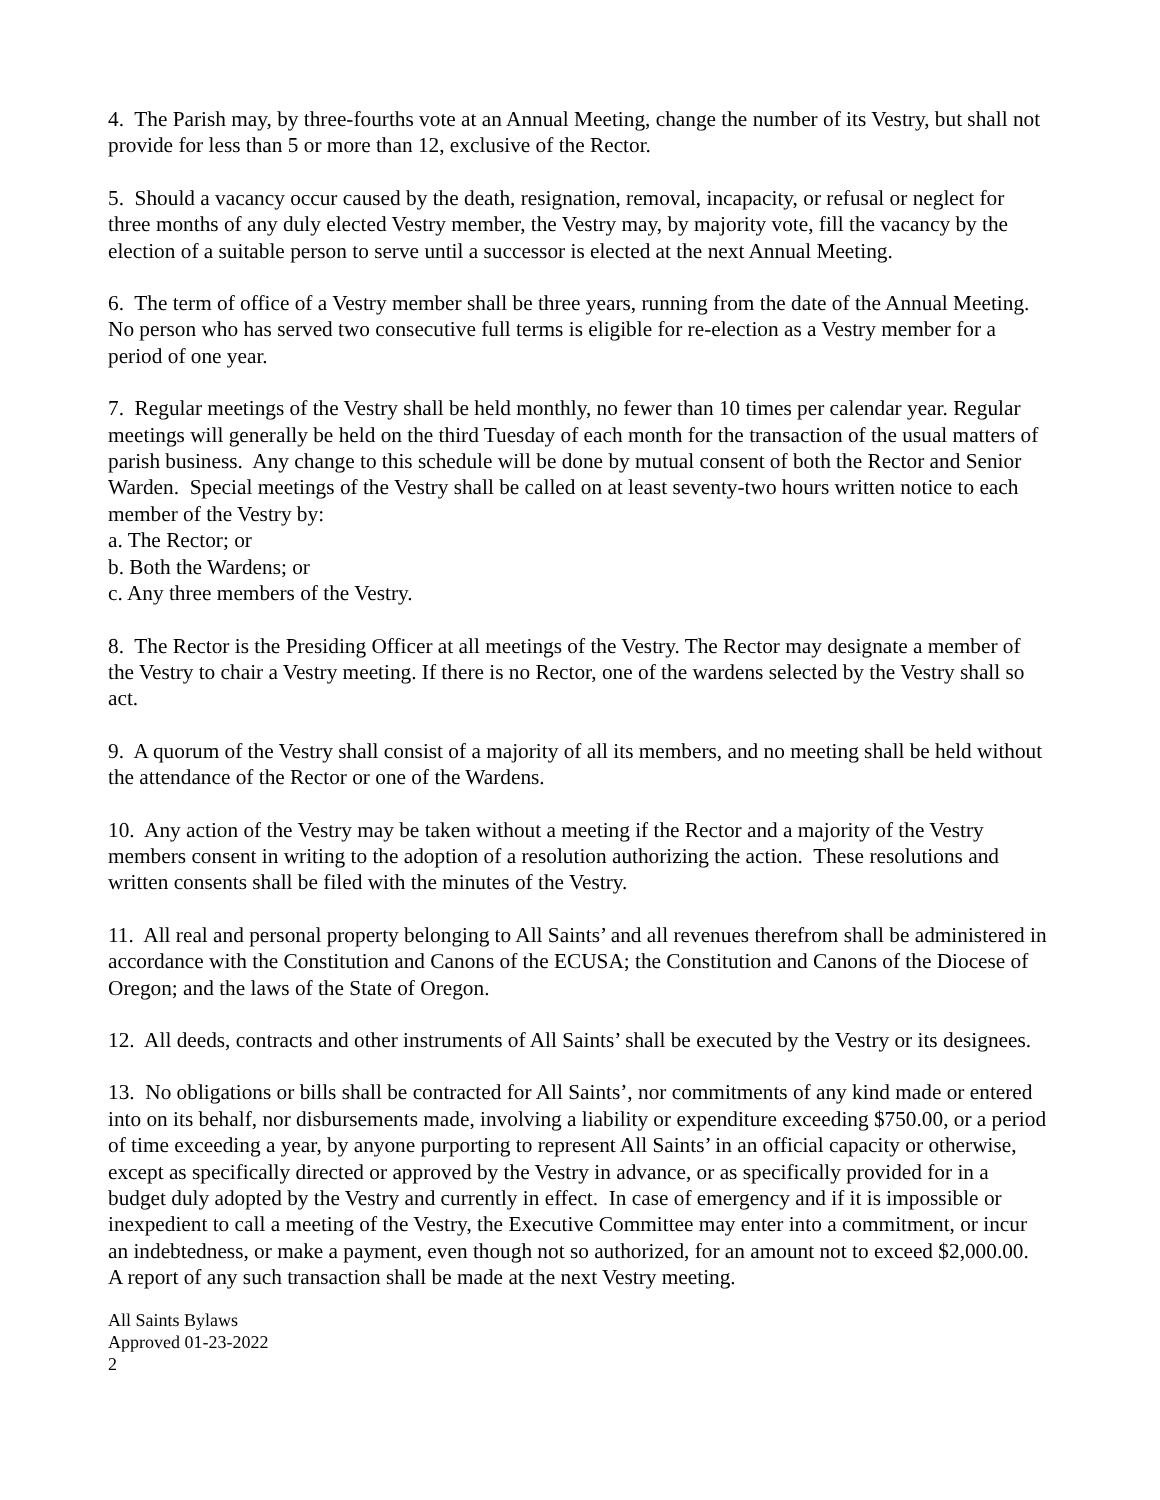4. The Parish may, by three-fourths vote at an Annual Meeting, change the number of its Vestry, but shall not provide for less than 5 or more than 12, exclusive of the Rector.
5. Should a vacancy occur caused by the death, resignation, removal, incapacity, or refusal or neglect for three months of any duly elected Vestry member, the Vestry may, by majority vote, fill the vacancy by the election of a suitable person to serve until a successor is elected at the next Annual Meeting.
6. The term of office of a Vestry member shall be three years, running from the date of the Annual Meeting. No person who has served two consecutive full terms is eligible for re-election as a Vestry member for a period of one year.
7. Regular meetings of the Vestry shall be held monthly, no fewer than 10 times per calendar year. Regular meetings will generally be held on the third Tuesday of each month for the transaction of the usual matters of parish business. Any change to this schedule will be done by mutual consent of both the Rector and Senior Warden. Special meetings of the Vestry shall be called on at least seventy-two hours written notice to each member of the Vestry by:
a. The Rector; or
b. Both the Wardens; or
c. Any three members of the Vestry.
8. The Rector is the Presiding Officer at all meetings of the Vestry. The Rector may designate a member of the Vestry to chair a Vestry meeting. If there is no Rector, one of the wardens selected by the Vestry shall so act.
9. A quorum of the Vestry shall consist of a majority of all its members, and no meeting shall be held without the attendance of the Rector or one of the Wardens.
10. Any action of the Vestry may be taken without a meeting if the Rector and a majority of the Vestry members consent in writing to the adoption of a resolution authorizing the action. These resolutions and written consents shall be filed with the minutes of the Vestry.
11. All real and personal property belonging to All Saints’ and all revenues therefrom shall be administered in accordance with the Constitution and Canons of the ECUSA; the Constitution and Canons of the Diocese of Oregon; and the laws of the State of Oregon.
12. All deeds, contracts and other instruments of All Saints’ shall be executed by the Vestry or its designees.
13. No obligations or bills shall be contracted for All Saints’, nor commitments of any kind made or entered into on its behalf, nor disbursements made, involving a liability or expenditure exceeding $750.00, or a period of time exceeding a year, by anyone purporting to represent All Saints’ in an official capacity or otherwise, except as specifically directed or approved by the Vestry in advance, or as specifically provided for in a budget duly adopted by the Vestry and currently in effect. In case of emergency and if it is impossible or inexpedient to call a meeting of the Vestry, the Executive Committee may enter into a commitment, or incur an indebtedness, or make a payment, even though not so authorized, for an amount not to exceed $2,000.00. A report of any such transaction shall be made at the next Vestry meeting.
All Saints Bylaws
Approved 01-23-2022
2